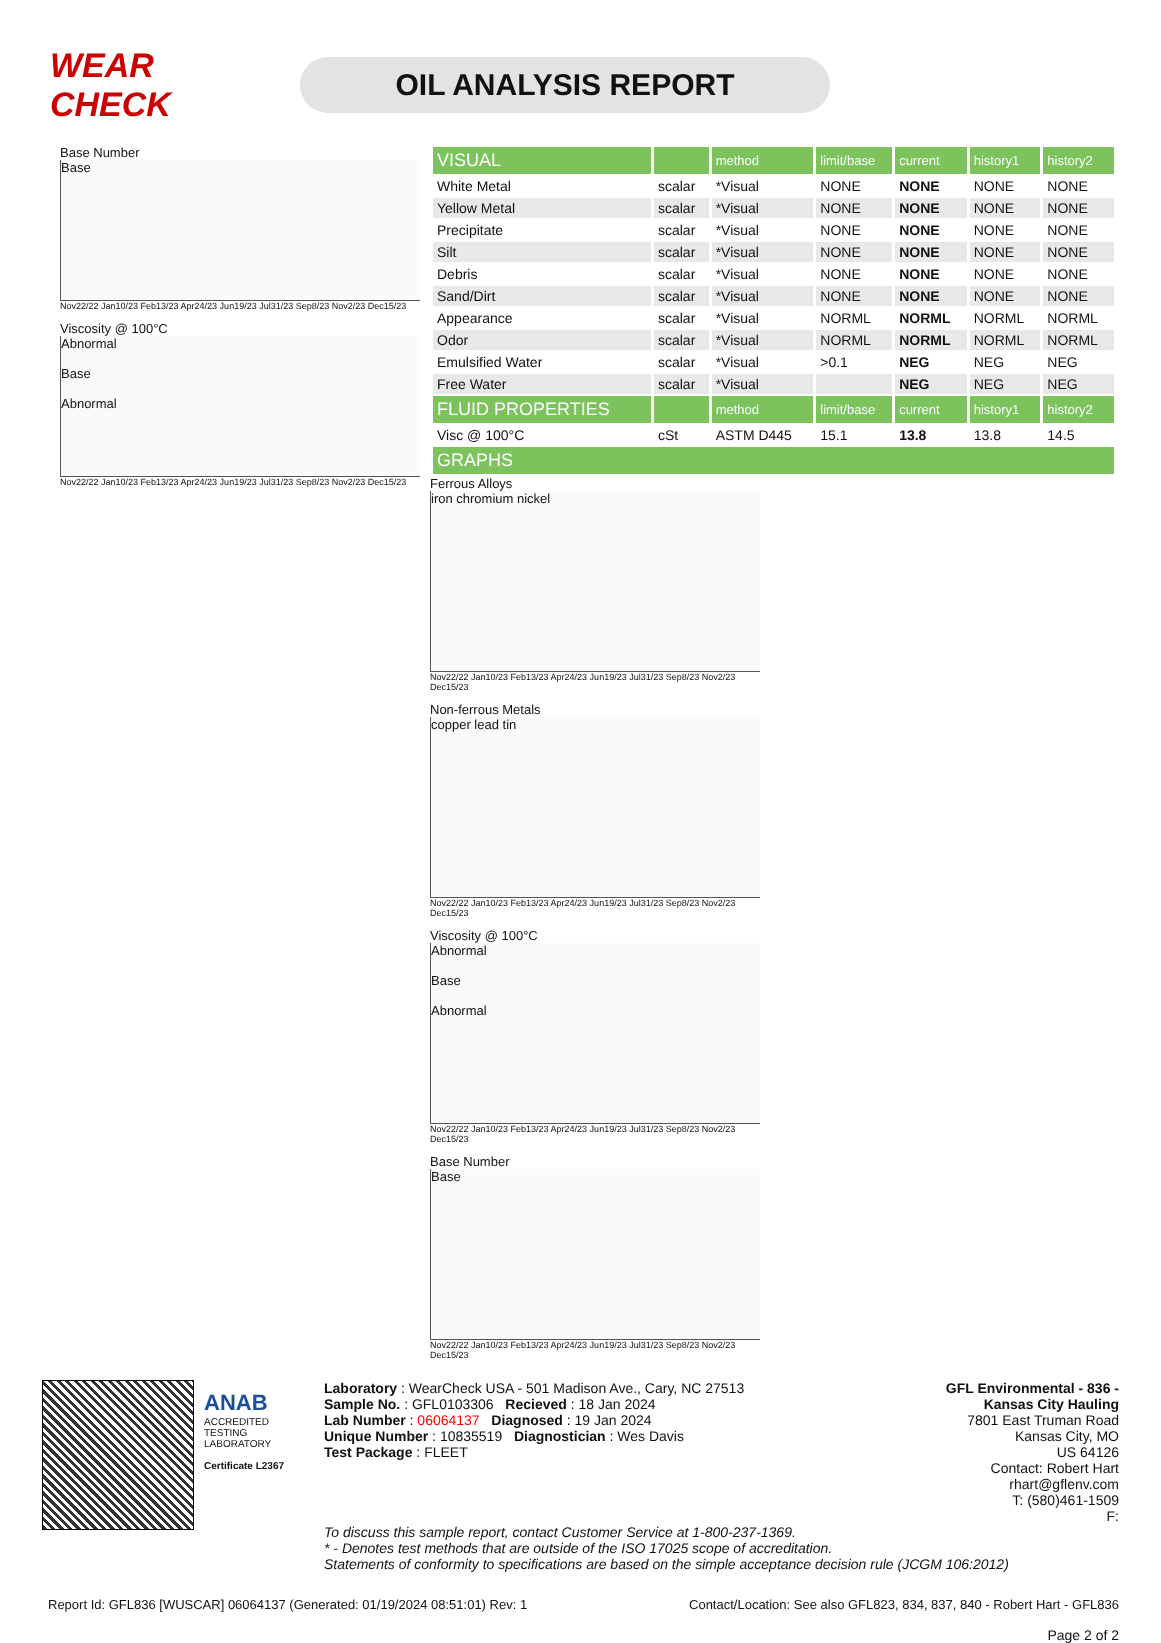WEAR CHECK
OIL ANALYSIS REPORT
Base Number
Base
Nov22/22 Jan10/23 Feb13/23 Apr24/23 Jun19/23 Jul31/23 Sep8/23 Nov2/23 Dec15/23
Viscosity @ 100°C
Abnormal
Base
Abnormal
Nov22/22 Jan10/23 Feb13/23 Apr24/23 Jun19/23 Jul31/23 Sep8/23 Nov2/23 Dec15/23
| VISUAL | | method | limit/base | current | history1 | history2 |
| --- | --- | --- | --- | --- | --- | --- |
| White Metal | scalar | *Visual | NONE | NONE | NONE | NONE |
| Yellow Metal | scalar | *Visual | NONE | NONE | NONE | NONE |
| Precipitate | scalar | *Visual | NONE | NONE | NONE | NONE |
| Silt | scalar | *Visual | NONE | NONE | NONE | NONE |
| Debris | scalar | *Visual | NONE | NONE | NONE | NONE |
| Sand/Dirt | scalar | *Visual | NONE | NONE | NONE | NONE |
| Appearance | scalar | *Visual | NORML | NORML | NORML | NORML |
| Odor | scalar | *Visual | NORML | NORML | NORML | NORML |
| Emulsified Water | scalar | *Visual | >0.1 | NEG | NEG | NEG |
| Free Water | scalar | *Visual | | NEG | NEG | NEG |
| FLUID PROPERTIES | | method | limit/base | current | history1 | history2 |
| Visc @ 100°C | cSt | ASTM D445 | 15.1 | 13.8 | 13.8 | 14.5 |
| GRAPHS | | | | | | |
Ferrous Alloys
iron chromium nickel
Nov22/22 Jan10/23 Feb13/23 Apr24/23 Jun19/23 Jul31/23 Sep8/23 Nov2/23 Dec15/23
Non-ferrous Metals
copper lead tin
Nov22/22 Jan10/23 Feb13/23 Apr24/23 Jun19/23 Jul31/23 Sep8/23 Nov2/23 Dec15/23
Viscosity @ 100°C
Abnormal
Base
Abnormal
Nov22/22 Jan10/23 Feb13/23 Apr24/23 Jun19/23 Jul31/23 Sep8/23 Nov2/23 Dec15/23
Base Number
Base
Nov22/22 Jan10/23 Feb13/23 Apr24/23 Jun19/23 Jul31/23 Sep8/23 Nov2/23 Dec15/23
ANAB
ACCREDITED
TESTING LABORATORY
Certificate L2367
Laboratory : WearCheck USA - 501 Madison Ave., Cary, NC 27513
Sample No. : GFL0103306 Recieved : 18 Jan 2024
Lab Number : 06064137 Diagnosed : 19 Jan 2024
Unique Number : 10835519 Diagnostician : Wes Davis
Test Package : FLEET
GFL Environmental - 836 - Kansas City Hauling
7801 East Truman Road
Kansas City, MO
US 64126
Contact: Robert Hart
rhart@gflenv.com
T: (580)461-1509
F:
To discuss this sample report, contact Customer Service at 1-800-237-1369.
* - Denotes test methods that are outside of the ISO 17025 scope of accreditation.
Statements of conformity to specifications are based on the simple acceptance decision rule (JCGM 106:2012)
Report Id: GFL836 [WUSCAR] 06064137 (Generated: 01/19/2024 08:51:01) Rev: 1 Contact/Location: See also GFL823, 834, 837, 840 - Robert Hart - GFL836
Page 2 of 2